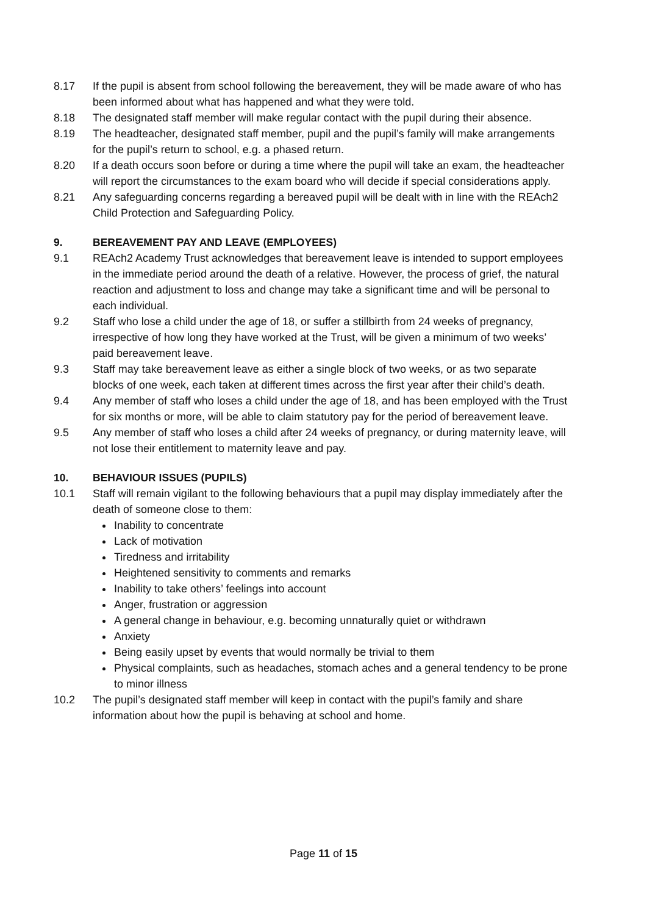8.17 If the pupil is absent from school following the bereavement, they will be made aware of who has been informed about what has happened and what they were told.
8.18 The designated staff member will make regular contact with the pupil during their absence.
8.19 The headteacher, designated staff member, pupil and the pupil’s family will make arrangements for the pupil’s return to school, e.g. a phased return.
8.20 If a death occurs soon before or during a time where the pupil will take an exam, the headteacher will report the circumstances to the exam board who will decide if special considerations apply.
8.21 Any safeguarding concerns regarding a bereaved pupil will be dealt with in line with the REAch2 Child Protection and Safeguarding Policy.
9. BEREAVEMENT PAY AND LEAVE (EMPLOYEES)
9.1 REAch2 Academy Trust acknowledges that bereavement leave is intended to support employees in the immediate period around the death of a relative. However, the process of grief, the natural reaction and adjustment to loss and change may take a significant time and will be personal to each individual.
9.2 Staff who lose a child under the age of 18, or suffer a stillbirth from 24 weeks of pregnancy, irrespective of how long they have worked at the Trust, will be given a minimum of two weeks’ paid bereavement leave.
9.3 Staff may take bereavement leave as either a single block of two weeks, or as two separate blocks of one week, each taken at different times across the first year after their child’s death.
9.4 Any member of staff who loses a child under the age of 18, and has been employed with the Trust for six months or more, will be able to claim statutory pay for the period of bereavement leave.
9.5 Any member of staff who loses a child after 24 weeks of pregnancy, or during maternity leave, will not lose their entitlement to maternity leave and pay.
10. BEHAVIOUR ISSUES (PUPILS)
10.1 Staff will remain vigilant to the following behaviours that a pupil may display immediately after the death of someone close to them:
Inability to concentrate
Lack of motivation
Tiredness and irritability
Heightened sensitivity to comments and remarks
Inability to take others’ feelings into account
Anger, frustration or aggression
A general change in behaviour, e.g. becoming unnaturally quiet or withdrawn
Anxiety
Being easily upset by events that would normally be trivial to them
Physical complaints, such as headaches, stomach aches and a general tendency to be prone to minor illness
10.2 The pupil’s designated staff member will keep in contact with the pupil’s family and share information about how the pupil is behaving at school and home.
Page 11 of 15